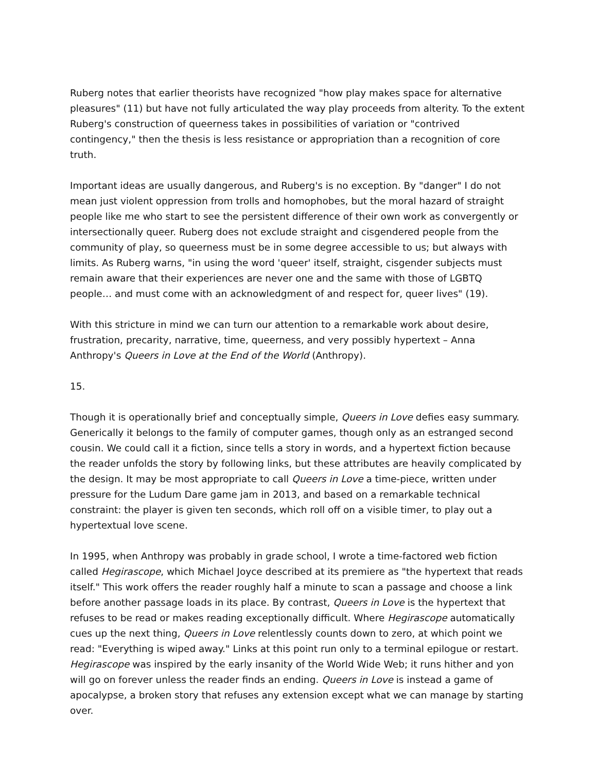Ruberg notes that earlier theorists have recognized "how play makes space for alternative pleasures" (11) but have not fully articulated the way play proceeds from alterity. To the extent Ruberg's construction of queerness takes in possibilities of variation or "contrived contingency," then the thesis is less resistance or appropriation than a recognition of core truth.
Important ideas are usually dangerous, and Ruberg's is no exception. By "danger" I do not mean just violent oppression from trolls and homophobes, but the moral hazard of straight people like me who start to see the persistent difference of their own work as convergently or intersectionally queer. Ruberg does not exclude straight and cisgendered people from the community of play, so queerness must be in some degree accessible to us; but always with limits. As Ruberg warns, "in using the word 'queer' itself, straight, cisgender subjects must remain aware that their experiences are never one and the same with those of LGBTQ people… and must come with an acknowledgment of and respect for, queer lives" (19).
With this stricture in mind we can turn our attention to a remarkable work about desire, frustration, precarity, narrative, time, queerness, and very possibly hypertext – Anna Anthropy's Queers in Love at the End of the World (Anthropy).
15.
Though it is operationally brief and conceptually simple, Queers in Love defies easy summary. Generically it belongs to the family of computer games, though only as an estranged second cousin. We could call it a fiction, since tells a story in words, and a hypertext fiction because the reader unfolds the story by following links, but these attributes are heavily complicated by the design. It may be most appropriate to call Queers in Love a time-piece, written under pressure for the Ludum Dare game jam in 2013, and based on a remarkable technical constraint: the player is given ten seconds, which roll off on a visible timer, to play out a hypertextual love scene.
In 1995, when Anthropy was probably in grade school, I wrote a time-factored web fiction called Hegirascope, which Michael Joyce described at its premiere as "the hypertext that reads itself." This work offers the reader roughly half a minute to scan a passage and choose a link before another passage loads in its place. By contrast, Queers in Love is the hypertext that refuses to be read or makes reading exceptionally difficult. Where Hegirascope automatically cues up the next thing, Queers in Love relentlessly counts down to zero, at which point we read: "Everything is wiped away." Links at this point run only to a terminal epilogue or restart. Hegirascope was inspired by the early insanity of the World Wide Web; it runs hither and yon will go on forever unless the reader finds an ending. Queers in Love is instead a game of apocalypse, a broken story that refuses any extension except what we can manage by starting over.